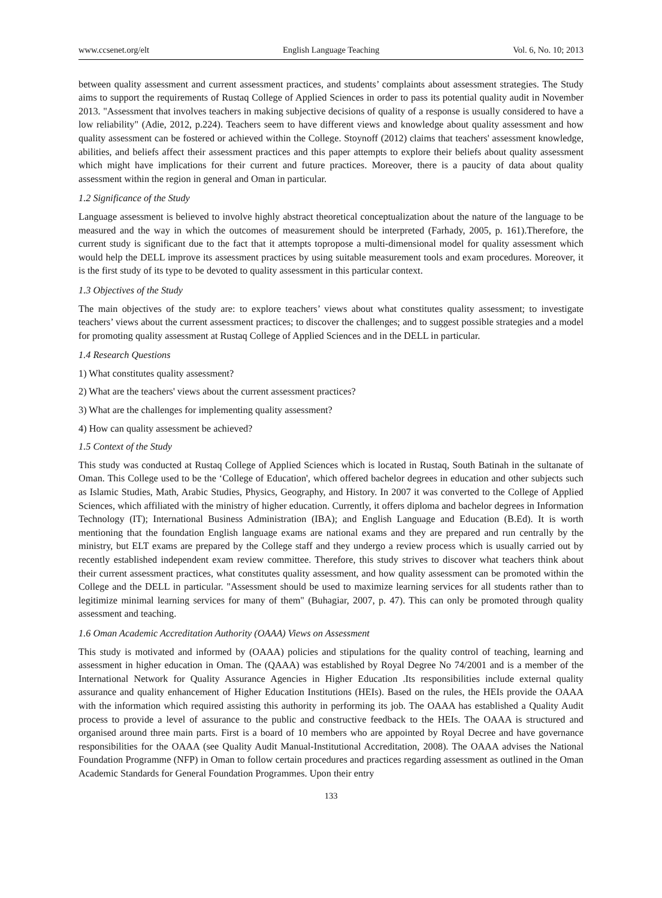www.ccsenet.org/elt English Language Teaching Vol. 6, No. 10; 2013
between quality assessment and current assessment practices, and students’ complaints about assessment strategies. The Study aims to support the requirements of Rustaq College of Applied Sciences in order to pass its potential quality audit in November 2013. "Assessment that involves teachers in making subjective decisions of quality of a response is usually considered to have a low reliability" (Adie, 2012, p.224). Teachers seem to have different views and knowledge about quality assessment and how quality assessment can be fostered or achieved within the College. Stoynoff (2012) claims that teachers' assessment knowledge, abilities, and beliefs affect their assessment practices and this paper attempts to explore their beliefs about quality assessment which might have implications for their current and future practices. Moreover, there is a paucity of data about quality assessment within the region in general and Oman in particular.
1.2 Significance of the Study
Language assessment is believed to involve highly abstract theoretical conceptualization about the nature of the language to be measured and the way in which the outcomes of measurement should be interpreted (Farhady, 2005, p. 161).Therefore, the current study is significant due to the fact that it attempts topropose a multi-dimensional model for quality assessment which would help the DELL improve its assessment practices by using suitable measurement tools and exam procedures. Moreover, it is the first study of its type to be devoted to quality assessment in this particular context.
1.3 Objectives of the Study
The main objectives of the study are: to explore teachers’ views about what constitutes quality assessment; to investigate teachers’ views about the current assessment practices; to discover the challenges; and to suggest possible strategies and a model for promoting quality assessment at Rustaq College of Applied Sciences and in the DELL in particular.
1.4 Research Questions
1) What constitutes quality assessment?
2) What are the teachers' views about the current assessment practices?
3) What are the challenges for implementing quality assessment?
4) How can quality assessment be achieved?
1.5 Context of the Study
This study was conducted at Rustaq College of Applied Sciences which is located in Rustaq, South Batinah in the sultanate of Oman. This College used to be the ‘College of Education', which offered bachelor degrees in education and other subjects such as Islamic Studies, Math, Arabic Studies, Physics, Geography, and History. In 2007 it was converted to the College of Applied Sciences, which affiliated with the ministry of higher education. Currently, it offers diploma and bachelor degrees in Information Technology (IT); International Business Administration (IBA); and English Language and Education (B.Ed). It is worth mentioning that the foundation English language exams are national exams and they are prepared and run centrally by the ministry, but ELT exams are prepared by the College staff and they undergo a review process which is usually carried out by recently established independent exam review committee. Therefore, this study strives to discover what teachers think about their current assessment practices, what constitutes quality assessment, and how quality assessment can be promoted within the College and the DELL in particular. "Assessment should be used to maximize learning services for all students rather than to legitimize minimal learning services for many of them" (Buhagiar, 2007, p. 47). This can only be promoted through quality assessment and teaching.
1.6 Oman Academic Accreditation Authority (OAAA) Views on Assessment
This study is motivated and informed by (OAAA) policies and stipulations for the quality control of teaching, learning and assessment in higher education in Oman. The (QAAA) was established by Royal Degree No 74/2001 and is a member of the International Network for Quality Assurance Agencies in Higher Education .Its responsibilities include external quality assurance and quality enhancement of Higher Education Institutions (HEIs). Based on the rules, the HEIs provide the OAAA with the information which required assisting this authority in performing its job. The OAAA has established a Quality Audit process to provide a level of assurance to the public and constructive feedback to the HEIs. The OAAA is structured and organised around three main parts. First is a board of 10 members who are appointed by Royal Decree and have governance responsibilities for the OAAA (see Quality Audit Manual-Institutional Accreditation, 2008). The OAAA advises the National Foundation Programme (NFP) in Oman to follow certain procedures and practices regarding assessment as outlined in the Oman Academic Standards for General Foundation Programmes. Upon their entry
133